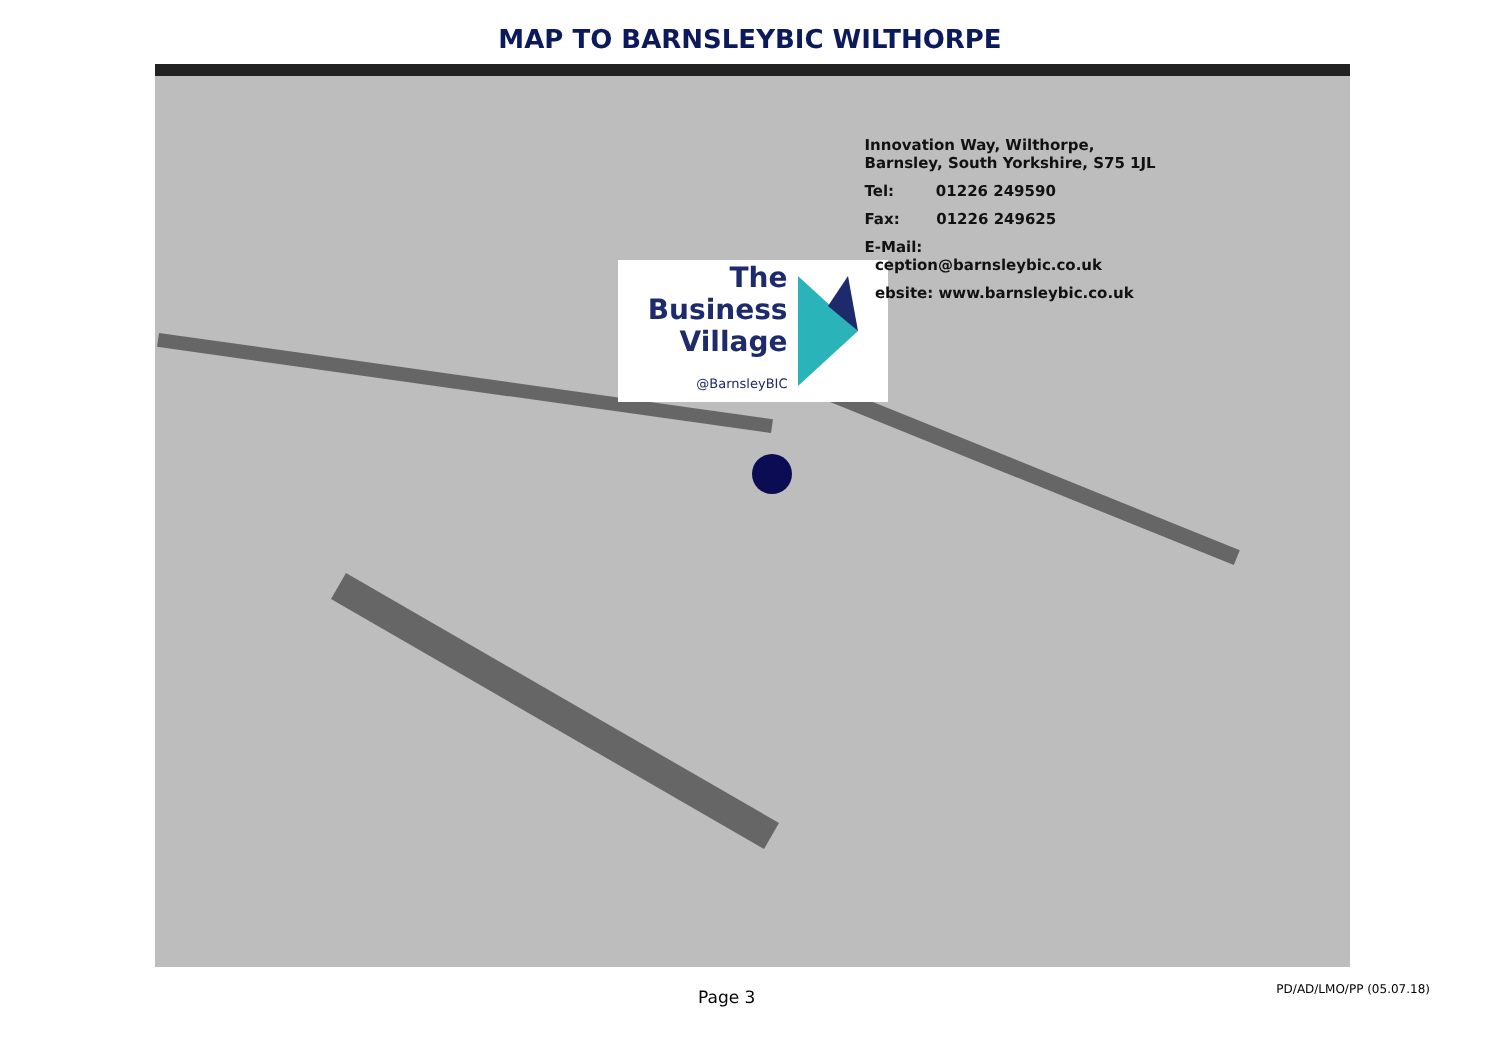MAP TO BARNSLEYBIC WILTHORPE
The
Business
Village
@BarnsleyBIC
Innovation Way, Wilthorpe,
Barnsley, South Yorkshire, S75 1JL
Tel: 01226 249590
Fax: 01226 249625
E-Mail:
ception@barnsleybic.co.uk
ebsite: www.barnsleybic.co.uk
Page 3 PD/AD/LMO/PP (05.07.18)